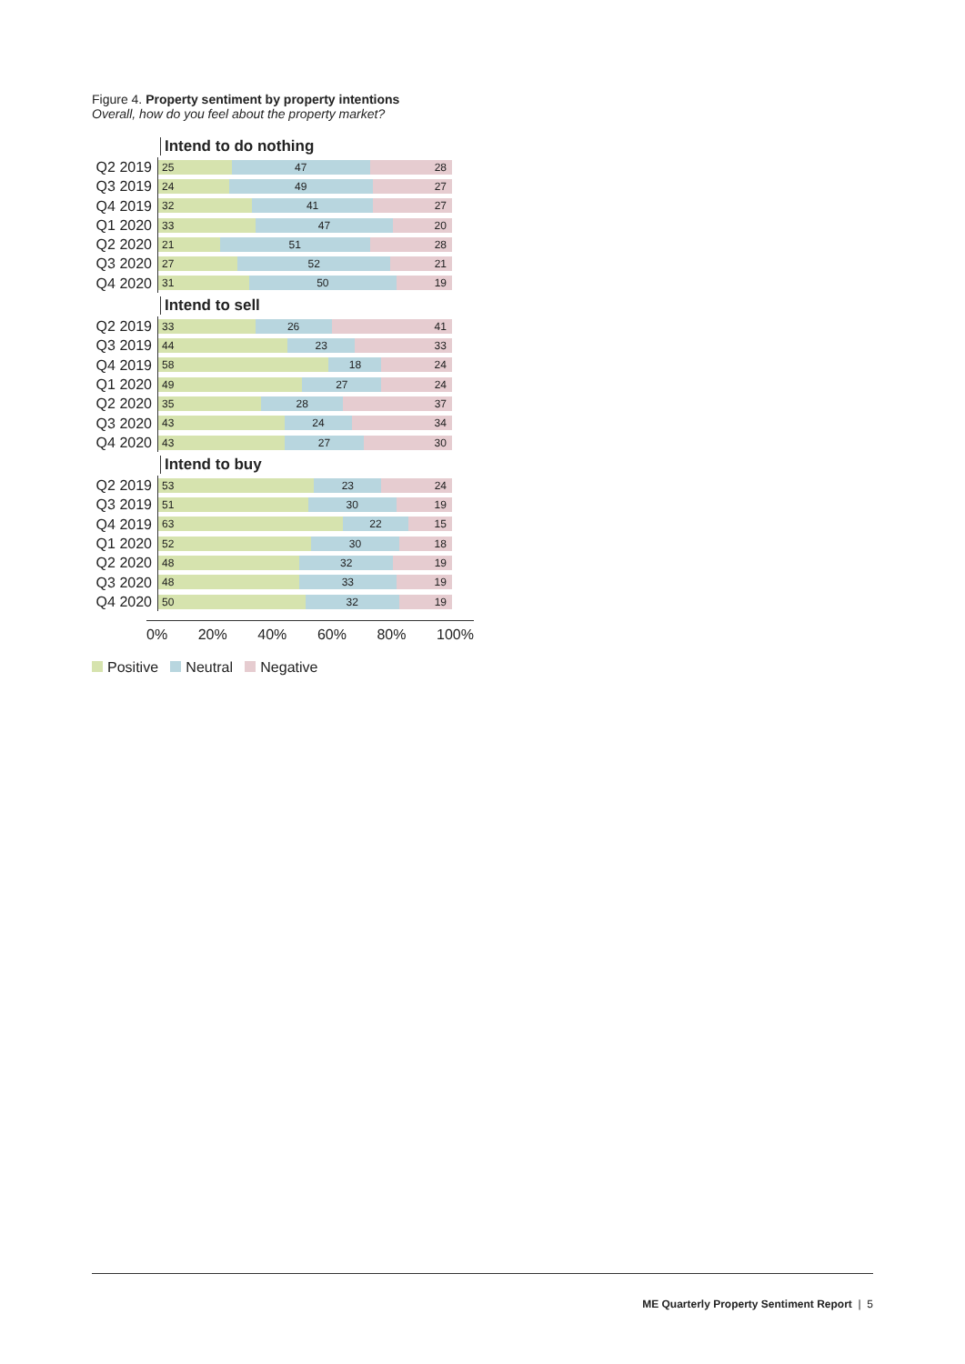Figure 4. Property sentiment by property intentions
Overall, how do you feel about the property market?
Intend to do nothing
Q2 2019
25 47 28
Q3 2019
24 49 27
Q4 2019
32 41 27
Q1 2020
33 47 20
Q2 2020
21 51 28
Q3 2020
27 52 21
Q4 2020
31 50 19
Intend to sell
Q2 2019
33 26 41
Q3 2019
44 23 33
Q4 2019
58 18 24
Q1 2020
49 27 24
Q2 2020
35 28 37
Q3 2020
43 24 34
Q4 2020
43 27 30
Intend to buy
Q2 2019
53 23 24
Q3 2019
51 30 19
Q4 2019
63 22 15
Q1 2020
52 30 18
Q2 2020
48 32 19
Q3 2020
48 33 19
Q4 2020
50 32 19
0% 20% 40% 60% 80% 100%
Positive Neutral Negative
ME Quarterly Property Sentiment Report | 5